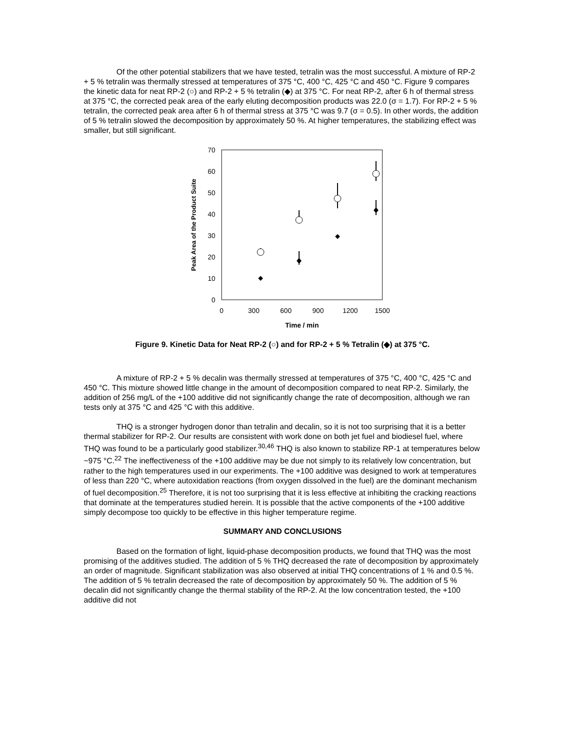Of the other potential stabilizers that we have tested, tetralin was the most successful. A mixture of RP-2 + 5 % tetralin was thermally stressed at temperatures of 375 °C, 400 °C, 425 °C and 450 °C. Figure 9 compares the kinetic data for neat RP-2 (○) and RP-2 + 5 % tetralin (◆) at 375 °C. For neat RP-2, after 6 h of thermal stress at 375 °C, the corrected peak area of the early eluting decomposition products was 22.0 (σ = 1.7). For RP-2 + 5 % tetralin, the corrected peak area after 6 h of thermal stress at 375 °C was 9.7 (σ = 0.5). In other words, the addition of 5 % tetralin slowed the decomposition by approximately 50 %. At higher temperatures, the stabilizing effect was smaller, but still significant.
70
60
50
40
30
20
10
0
0
300
600
900
1200
1500
Time / min
Peak Area of the Product Suite
Figure 9. Kinetic Data for Neat RP-2 (○) and for RP-2 + 5 % Tetralin (◆) at 375 °C.
A mixture of RP-2 + 5 % decalin was thermally stressed at temperatures of 375 °C, 400 °C, 425 °C and 450 °C. This mixture showed little change in the amount of decomposition compared to neat RP-2. Similarly, the addition of 256 mg/L of the +100 additive did not significantly change the rate of decomposition, although we ran tests only at 375 °C and 425 °C with this additive.
THQ is a stronger hydrogen donor than tetralin and decalin, so it is not too surprising that it is a better thermal stabilizer for RP-2. Our results are consistent with work done on both jet fuel and biodiesel fuel, where THQ was found to be a particularly good stabilizer.<sup>30,46</sup> THQ is also known to stabilize RP-1 at temperatures below ~975 °C.<sup>22</sup> The ineffectiveness of the +100 additive may be due not simply to its relatively low concentration, but rather to the high temperatures used in our experiments. The +100 additive was designed to work at temperatures of less than 220 °C, where autoxidation reactions (from oxygen dissolved in the fuel) are the dominant mechanism of fuel decomposition.<sup>25</sup> Therefore, it is not too surprising that it is less effective at inhibiting the cracking reactions that dominate at the temperatures studied herein. It is possible that the active components of the +100 additive simply decompose too quickly to be effective in this higher temperature regime.
SUMMARY AND CONCLUSIONS
Based on the formation of light, liquid-phase decomposition products, we found that THQ was the most promising of the additives studied. The addition of 5 % THQ decreased the rate of decomposition by approximately an order of magnitude. Significant stabilization was also observed at initial THQ concentrations of 1 % and 0.5 %. The addition of 5 % tetralin decreased the rate of decomposition by approximately 50 %. The addition of 5 % decalin did not significantly change the thermal stability of the RP-2. At the low concentration tested, the +100 additive did not